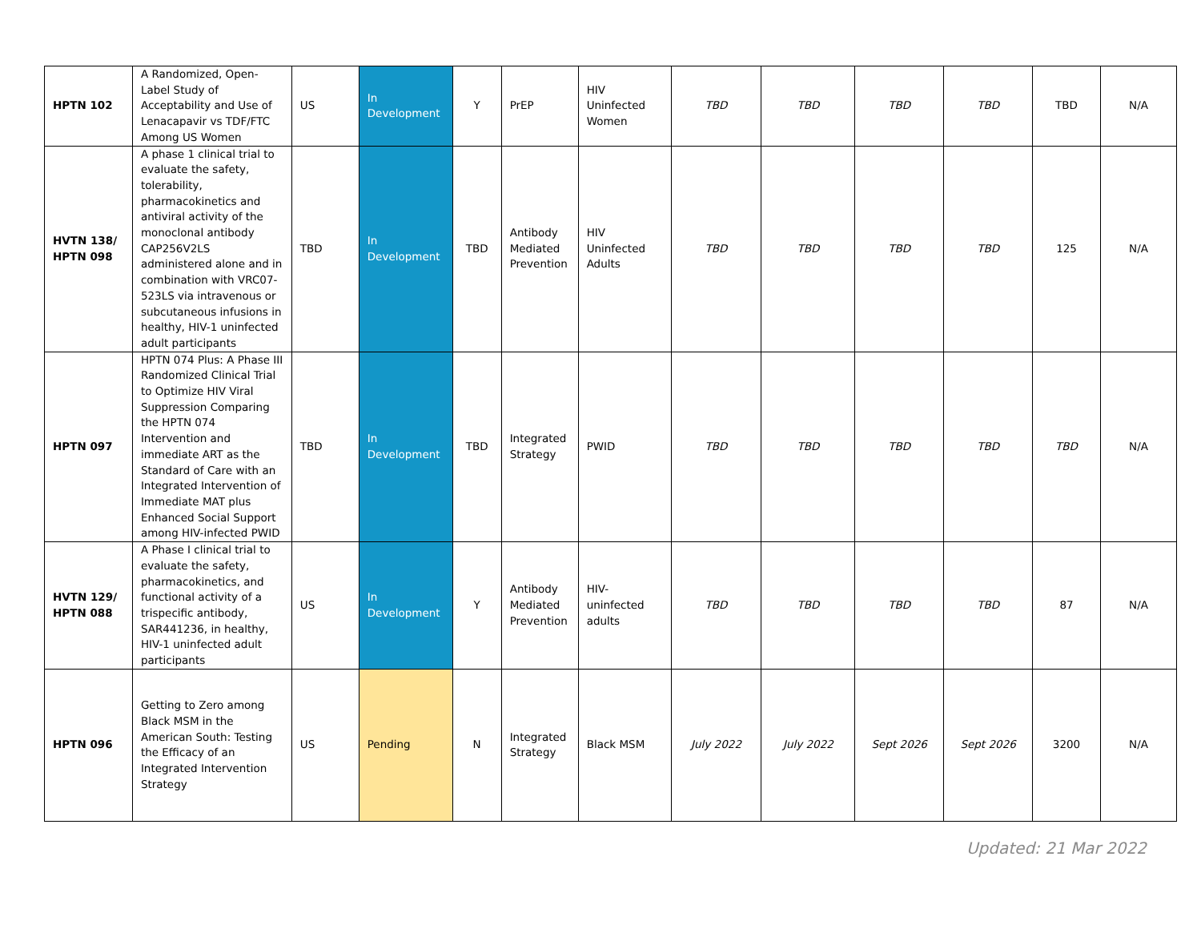| HPTN 102 | A Randomized, Open-Label Study of Acceptability and Use of Lenacapavir vs TDF/FTC Among US Women | US | In Development | Y | PrEP | HIV Uninfected Women | TBD | TBD | TBD | TBD | TBD | N/A |
| HVTN 138/ HPTN 098 | A phase 1 clinical trial to evaluate the safety, tolerability, pharmacokinetics and antiviral activity of the monoclonal antibody CAP256V2LS administered alone and in combination with VRC07-523LS via intravenous or subcutaneous infusions in healthy, HIV-1 uninfected adult participants | TBD | In Development | TBD | Antibody Mediated Prevention | HIV Uninfected Adults | TBD | TBD | TBD | TBD | 125 | N/A |
| HPTN 097 | HPTN 074 Plus: A Phase III Randomized Clinical Trial to Optimize HIV Viral Suppression Comparing the HPTN 074 Intervention and immediate ART as the Standard of Care with an Integrated Intervention of Immediate MAT plus Enhanced Social Support among HIV-infected PWID | TBD | In Development | TBD | Integrated Strategy | PWID | TBD | TBD | TBD | TBD | TBD | N/A |
| HVTN 129/ HPTN 088 | A Phase I clinical trial to evaluate the safety, pharmacokinetics, and functional activity of a trispecific antibody, SAR441236, in healthy, HIV-1 uninfected adult participants | US | In Development | Y | Antibody Mediated Prevention | HIV-uninfected adults | TBD | TBD | TBD | TBD | 87 | N/A |
| HPTN 096 | Getting to Zero among Black MSM in the American South: Testing the Efficacy of an Integrated Intervention Strategy | US | Pending | N | Integrated Strategy | Black MSM | July 2022 | July 2022 | Sept 2026 | Sept 2026 | 3200 | N/A |
Updated: 21 Mar 2022